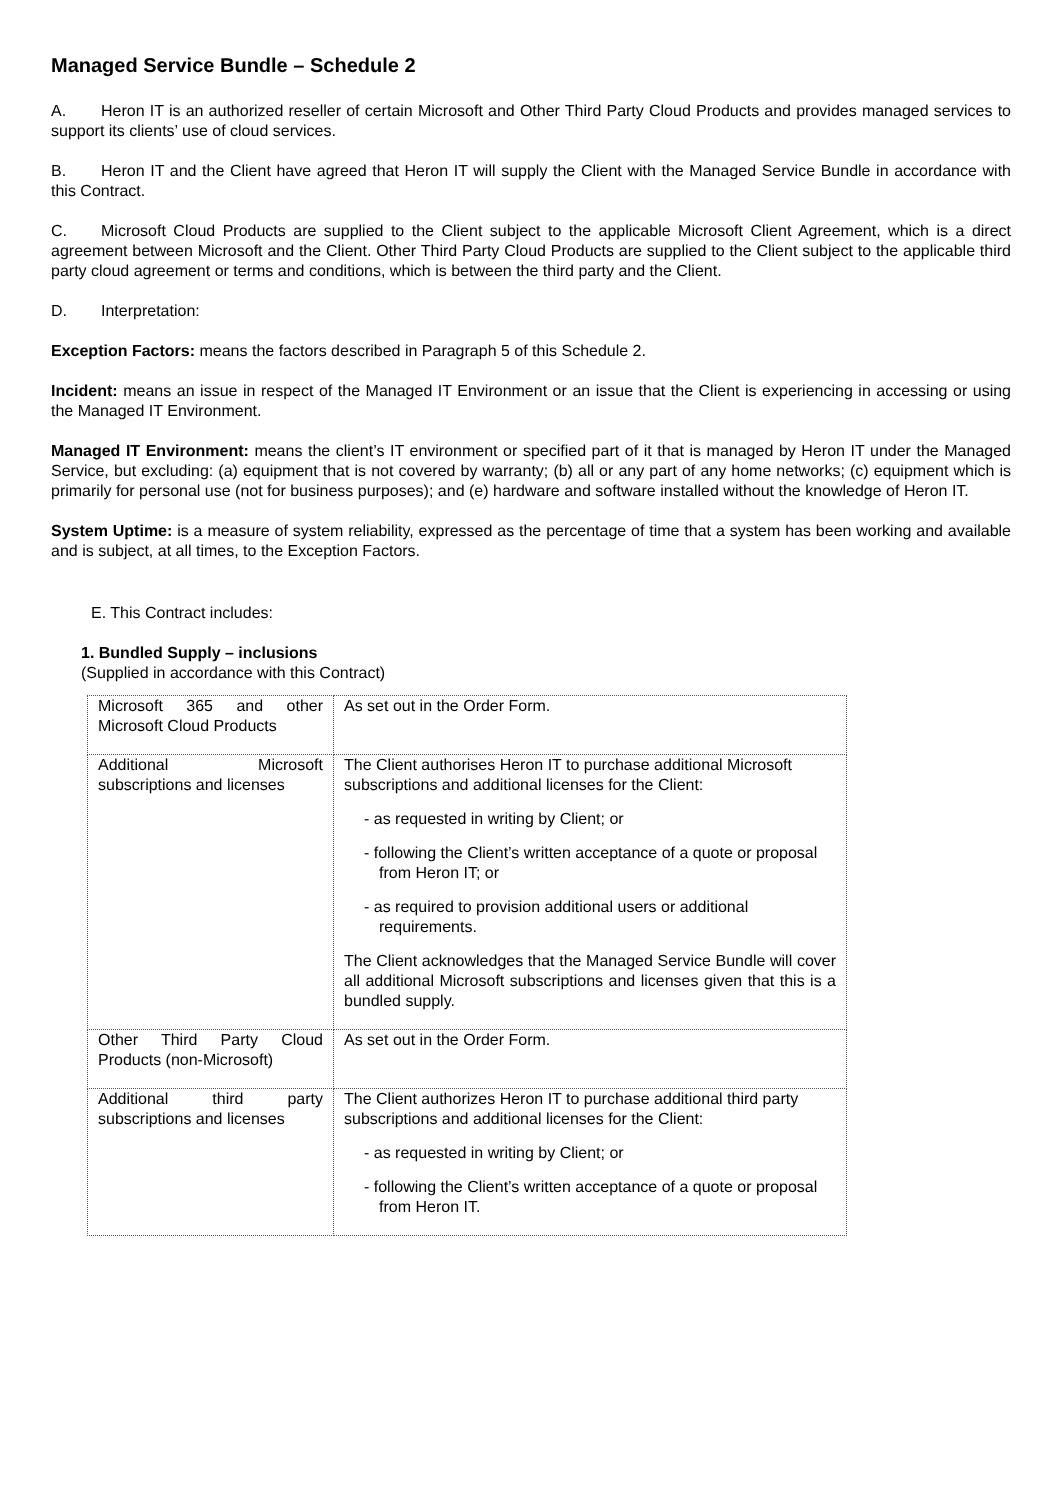Managed Service Bundle – Schedule 2
A. Heron IT is an authorized reseller of certain Microsoft and Other Third Party Cloud Products and provides managed services to support its clients’ use of cloud services.
B. Heron IT and the Client have agreed that Heron IT will supply the Client with the Managed Service Bundle in accordance with this Contract.
C. Microsoft Cloud Products are supplied to the Client subject to the applicable Microsoft Client Agreement, which is a direct agreement between Microsoft and the Client. Other Third Party Cloud Products are supplied to the Client subject to the applicable third party cloud agreement or terms and conditions, which is between the third party and the Client.
D. Interpretation:
Exception Factors: means the factors described in Paragraph 5 of this Schedule 2.
Incident: means an issue in respect of the Managed IT Environment or an issue that the Client is experiencing in accessing or using the Managed IT Environment.
Managed IT Environment: means the client’s IT environment or specified part of it that is managed by Heron IT under the Managed Service, but excluding: (a) equipment that is not covered by warranty; (b) all or any part of any home networks; (c) equipment which is primarily for personal use (not for business purposes); and (e) hardware and software installed without the knowledge of Heron IT.
System Uptime: is a measure of system reliability, expressed as the percentage of time that a system has been working and available and is subject, at all times, to the Exception Factors.
E. This Contract includes:
1. Bundled Supply – inclusions
(Supplied in accordance with this Contract)
| Microsoft 365 and other Microsoft Cloud Products | As set out in the Order Form. |
| Additional Microsoft subscriptions and licenses | The Client authorises Heron IT to purchase additional Microsoft subscriptions and additional licenses for the Client: - as requested in writing by Client; or - following the Client’s written acceptance of a quote or proposal from Heron IT; or - as required to provision additional users or additional requirements. The Client acknowledges that the Managed Service Bundle will cover all additional Microsoft subscriptions and licenses given that this is a bundled supply. |
| Other Third Party Cloud Products (non-Microsoft) | As set out in the Order Form. |
| Additional third party subscriptions and licenses | The Client authorizes Heron IT to purchase additional third party subscriptions and additional licenses for the Client: - as requested in writing by Client; or - following the Client’s written acceptance of a quote or proposal from Heron IT. |